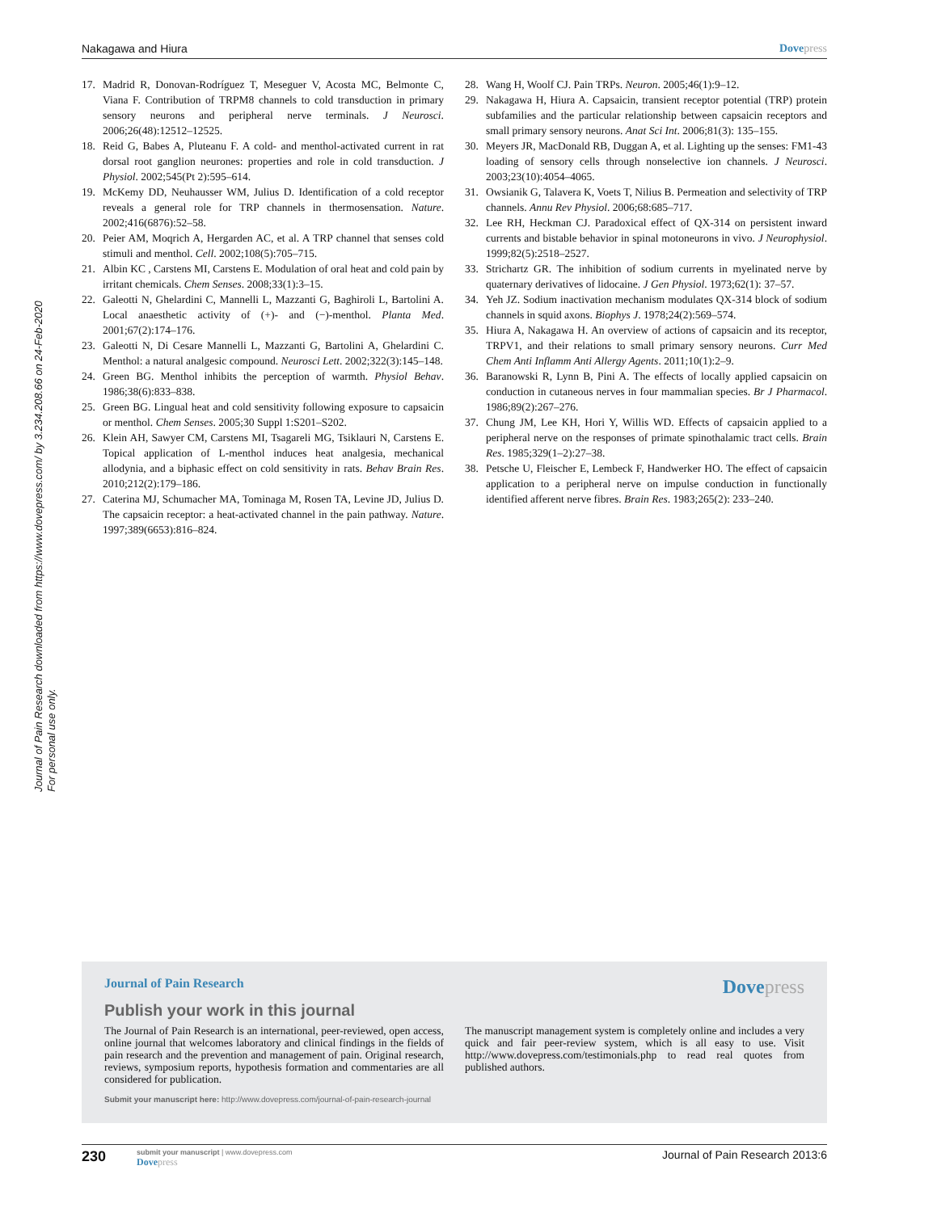Journal of Pain Research downloaded from https://www.dovepress.com/ by 3.234.208.66 on 24-Feb-2020
For personal use only.
Nakagawa and Hiura Dovepress
17. Madrid R, Donovan-Rodríguez T, Meseguer V, Acosta MC, Belmonte C, Viana F. Contribution of TRPM8 channels to cold transduction in primary sensory neurons and peripheral nerve terminals. J Neurosci. 2006;26(48):12512–12525.
18. Reid G, Babes A, Pluteanu F. A cold- and menthol-activated current in rat dorsal root ganglion neurones: properties and role in cold transduction. J Physiol. 2002;545(Pt 2):595–614.
19. McKemy DD, Neuhausser WM, Julius D. Identification of a cold receptor reveals a general role for TRP channels in thermosensation. Nature. 2002;416(6876):52–58.
20. Peier AM, Moqrich A, Hergarden AC, et al. A TRP channel that senses cold stimuli and menthol. Cell. 2002;108(5):705–715.
21. Albin KC , Carstens MI, Carstens E. Modulation of oral heat and cold pain by irritant chemicals. Chem Senses. 2008;33(1):3–15.
22. Galeotti N, Ghelardini C, Mannelli L, Mazzanti G, Baghiroli L, Bartolini A. Local anaesthetic activity of (+)- and (−)-menthol. Planta Med. 2001;67(2):174–176.
23. Galeotti N, Di Cesare Mannelli L, Mazzanti G, Bartolini A, Ghelardini C. Menthol: a natural analgesic compound. Neurosci Lett. 2002;322(3):145–148.
24. Green BG. Menthol inhibits the perception of warmth. Physiol Behav. 1986;38(6):833–838.
25. Green BG. Lingual heat and cold sensitivity following exposure to capsaicin or menthol. Chem Senses. 2005;30 Suppl 1:S201–S202.
26. Klein AH, Sawyer CM, Carstens MI, Tsagareli MG, Tsiklauri N, Carstens E. Topical application of L-menthol induces heat analgesia, mechanical allodynia, and a biphasic effect on cold sensitivity in rats. Behav Brain Res. 2010;212(2):179–186.
27. Caterina MJ, Schumacher MA, Tominaga M, Rosen TA, Levine JD, Julius D. The capsaicin receptor: a heat-activated channel in the pain pathway. Nature. 1997;389(6653):816–824.
28. Wang H, Woolf CJ. Pain TRPs. Neuron. 2005;46(1):9–12.
29. Nakagawa H, Hiura A. Capsaicin, transient receptor potential (TRP) protein subfamilies and the particular relationship between capsaicin receptors and small primary sensory neurons. Anat Sci Int. 2006;81(3): 135–155.
30. Meyers JR, MacDonald RB, Duggan A, et al. Lighting up the senses: FM1-43 loading of sensory cells through nonselective ion channels. J Neurosci. 2003;23(10):4054–4065.
31. Owsianik G, Talavera K, Voets T, Nilius B. Permeation and selectivity of TRP channels. Annu Rev Physiol. 2006;68:685–717.
32. Lee RH, Heckman CJ. Paradoxical effect of QX-314 on persistent inward currents and bistable behavior in spinal motoneurons in vivo. J Neurophysiol. 1999;82(5):2518–2527.
33. Strichartz GR. The inhibition of sodium currents in myelinated nerve by quaternary derivatives of lidocaine. J Gen Physiol. 1973;62(1): 37–57.
34. Yeh JZ. Sodium inactivation mechanism modulates QX-314 block of sodium channels in squid axons. Biophys J. 1978;24(2):569–574.
35. Hiura A, Nakagawa H. An overview of actions of capsaicin and its receptor, TRPV1, and their relations to small primary sensory neurons. Curr Med Chem Anti Inflamm Anti Allergy Agents. 2011;10(1):2–9.
36. Baranowski R, Lynn B, Pini A. The effects of locally applied capsaicin on conduction in cutaneous nerves in four mammalian species. Br J Pharmacol. 1986;89(2):267–276.
37. Chung JM, Lee KH, Hori Y, Willis WD. Effects of capsaicin applied to a peripheral nerve on the responses of primate spinothalamic tract cells. Brain Res. 1985;329(1–2):27–38.
38. Petsche U, Fleischer E, Lembeck F, Handwerker HO. The effect of capsaicin application to a peripheral nerve on impulse conduction in functionally identified afferent nerve fibres. Brain Res. 1983;265(2): 233–240.
Journal of Pain Research
Dovepress
Publish your work in this journal
The Journal of Pain Research is an international, peer-reviewed, open access, online journal that welcomes laboratory and clinical findings in the fields of pain research and the prevention and management of pain. Original research, reviews, symposium reports, hypothesis formation and commentaries are all considered for publication.
The manuscript management system is completely online and includes a very quick and fair peer-review system, which is all easy to use. Visit http://www.dovepress.com/testimonials.php to read real quotes from published authors.
Submit your manuscript here: http://www.dovepress.com/journal-of-pain-research-journal
230
submit your manuscript | www.dovepress.com
Dovepress
Journal of Pain Research 2013:6